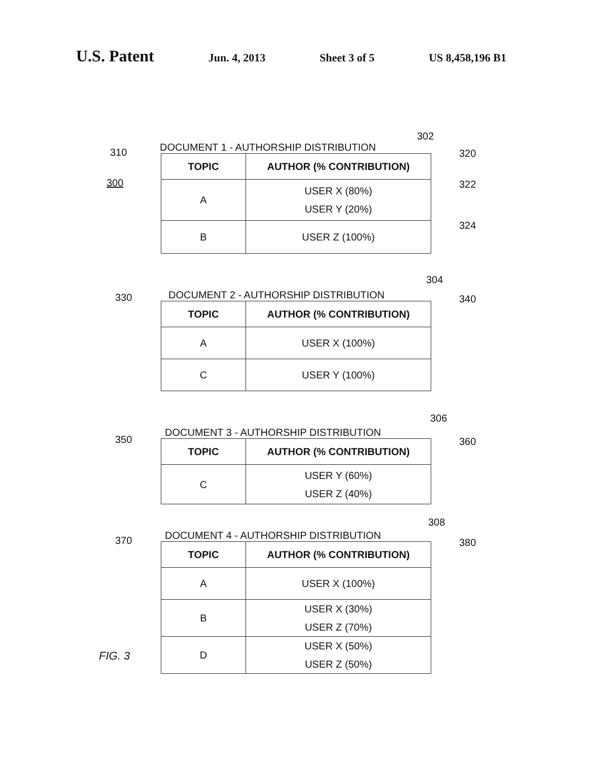U.S. Patent
Jun. 4, 2013 Sheet 3 of 5 US 8,458,196 B1
302
310 320
300 322
324
DOCUMENT 1 - AUTHORSHIP DISTRIBUTION
| TOPIC | AUTHOR (% CONTRIBUTION) |
| --- | --- |
| A | USER X (80%) USER Y (20%) |
| B | USER Z (100%) |
304
330 340
DOCUMENT 2 - AUTHORSHIP DISTRIBUTION
| TOPIC | AUTHOR (% CONTRIBUTION) |
| --- | --- |
| A | USER X (100%) |
| C | USER Y (100%) |
306
350 360
DOCUMENT 3 - AUTHORSHIP DISTRIBUTION
| TOPIC | AUTHOR (% CONTRIBUTION) |
| --- | --- |
| C | USER Y (60%) USER Z (40%) |
308
370 380
DOCUMENT 4 - AUTHORSHIP DISTRIBUTION
| TOPIC | AUTHOR (% CONTRIBUTION) |
| --- | --- |
| A | USER X (100%) |
| B | USER X (30%) USER Z (70%) |
| D | USER X (50%) USER Z (50%) |
FIG. 3